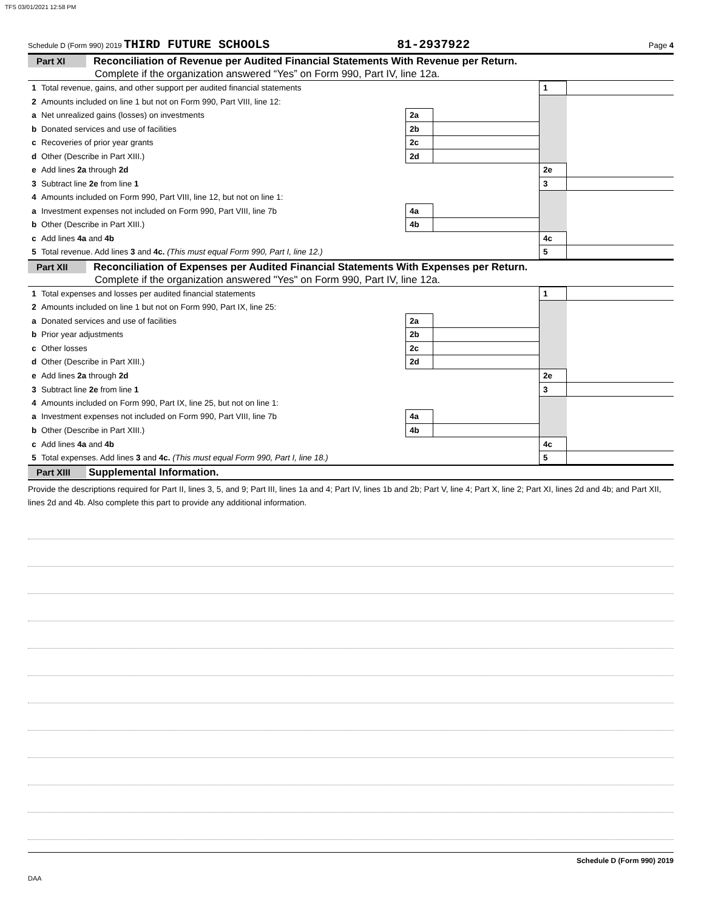TFS 03/01/2021 12:58 PM
Schedule D (Form 990) 2019 THIRD FUTURE SCHOOLS 81-2937922 Page 4
Part XI Reconciliation of Revenue per Audited Financial Statements With Revenue per Return.
Complete if the organization answered “Yes” on Form 990, Part IV, line 12a.
| 1 | Total revenue, gains, and other support per audited financial statements | | | 1 | |
| 2 | Amounts included on line 1 but not on Form 990, Part VIII, line 12: | | | | |
| a | Net unrealized gains (losses) on investments | 2a | | | |
| b | Donated services and use of facilities | 2b | | | |
| c | Recoveries of prior year grants | 2c | | | |
| d | Other (Describe in Part XIII.) | 2d | | | |
| e | Add lines 2a through 2d | | | 2e | |
| 3 | Subtract line 2e from line 1 | | | 3 | |
| 4 | Amounts included on Form 990, Part VIII, line 12, but not on line 1: | | | | |
| a | Investment expenses not included on Form 990, Part VIII, line 7b | 4a | | | |
| b | Other (Describe in Part XIII.) | 4b | | | |
| c | Add lines 4a and 4b | | | 4c | |
| 5 | Total revenue. Add lines 3 and 4c. (This must equal Form 990, Part I, line 12.) | | | 5 | |
Part XII
Reconciliation of Expenses per Audited Financial Statements With Expenses per Return.
Complete if the organization answered "Yes" on Form 990, Part IV, line 12a.
| 1 | Total expenses and losses per audited financial statements | | | 1 | |
| 2 | Amounts included on line 1 but not on Form 990, Part IX, line 25: | | | | |
| a | Donated services and use of facilities | 2a | | | |
| b | Prior year adjustments | 2b | | | |
| c | Other losses | 2c | | | |
| d | Other (Describe in Part XIII.) | 2d | | | |
| e | Add lines 2a through 2d | | | 2e | |
| 3 | Subtract line 2e from line 1 | | | 3 | |
| 4 | Amounts included on Form 990, Part IX, line 25, but not on line 1: | | | | |
| a | Investment expenses not included on Form 990, Part VIII, line 7b | 4a | | | |
| b | Other (Describe in Part XIII.) | 4b | | | |
| c | Add lines 4a and 4b | | | 4c | |
| 5 | Total expenses. Add lines 3 and 4c. (This must equal Form 990, Part I, line 18.) | | | 5 | |
Part XIII
Supplemental Information.
Provide the descriptions required for Part II, lines 3, 5, and 9; Part III, lines 1a and 4; Part IV, lines 1b and 2b; Part V, line 4; Part X, line 2; Part XI, lines 2d and 4b; and Part XII, lines 2d and 4b. Also complete this part to provide any additional information.
Schedule D (Form 990) 2019
DAA